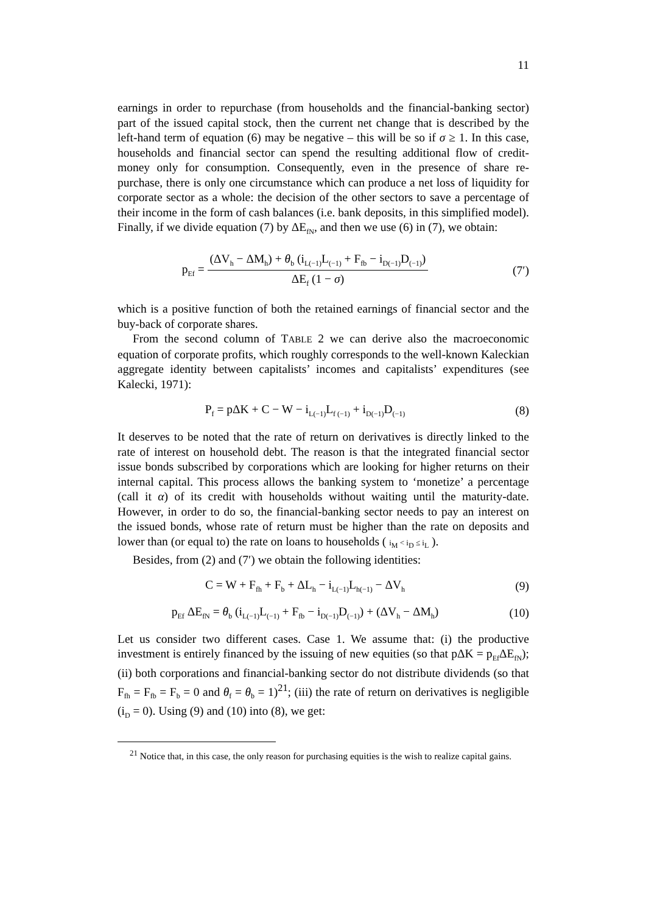11
earnings in order to repurchase (from households and the financial-banking sector) part of the issued capital stock, then the current net change that is described by the left-hand term of equation (6) may be negative – this will be so if σ ≥ 1. In this case, households and financial sector can spend the resulting additional flow of credit-money only for consumption. Consequently, even in the presence of share re-purchase, there is only one circumstance which can produce a net loss of liquidity for corporate sector as a whole: the decision of the other sectors to save a percentage of their income in the form of cash balances (i.e. bank deposits, in this simplified model). Finally, if we divide equation (7) by ΔE<sub>fN</sub>, and then we use (6) in (7), we obtain:
p<sub>Ef</sub> = (ΔV<sub>h</sub> − ΔM<sub>h</sub>) + θ<sub>b</sub> (i<sub>L(−1)</sub>L<sub>(−1)</sub> + F<sub>fb</sub> − i<sub>D(−1)</sub>D<sub>(−1)</sub>) ΔE<sub>f</sub> (1 − σ)
(7′)
which is a positive function of both the retained earnings of financial sector and the buy-back of corporate shares.
From the second column of TABLE 2 we can derive also the macroeconomic equation of corporate profits, which roughly corresponds to the well-known Kaleckian aggregate identity between capitalists’ incomes and capitalists’ expenditures (see Kalecki, 1971):
P<sub>f</sub> = pΔK + C − W − i<sub>L(−1)</sub>L<sub>f (−1)</sub> + i<sub>D(−1)</sub>D<sub>(−1)</sub>
(8)
It deserves to be noted that the rate of return on derivatives is directly linked to the rate of interest on household debt. The reason is that the integrated financial sector issue bonds subscribed by corporations which are looking for higher returns on their internal capital. This process allows the banking system to ‘monetize’ a percentage (call it α) of its credit with households without waiting until the maturity-date. However, in order to do so, the financial-banking sector needs to pay an interest on the issued bonds, whose rate of return must be higher than the rate on deposits and lower than (or equal to) the rate on loans to households ( i<sub>M</sub> < i<sub>D</sub> ≤ i<sub>L</sub> ).
Besides, from (2) and (7′) we obtain the following identities:
C = W + F<sub>fh</sub> + F<sub>b</sub> + ΔL<sub>h</sub> − i<sub>L(−1)</sub>L<sub>h(−1)</sub> − ΔV<sub>h</sub>
(9)
p<sub>Ef</sub> ΔE<sub>fN</sub> = θ<sub>b</sub> (i<sub>L(−1)</sub>L<sub>(−1)</sub> + F<sub>fb</sub> − i<sub>D(−1)</sub>D<sub>(−1)</sub>) + (ΔV<sub>h</sub> − ΔM<sub>h</sub>)
(10)
Let us consider two different cases. Case 1. We assume that: (i) the productive investment is entirely financed by the issuing of new equities (so that pΔK = p<sub>Ef</sub>ΔE<sub>fN</sub>); (ii) both corporations and financial-banking sector do not distribute dividends (so that F<sub>fh</sub> = F<sub>fb</sub> = F<sub>b</sub> = 0 and θ<sub>f</sub> = θ<sub>b</sub> = 1)<sup>21</sup>; (iii) the rate of return on derivatives is negligible (i<sub>D</sub> = 0). Using (9) and (10) into (8), we get:
<sup>21</sup> Notice that, in this case, the only reason for purchasing equities is the wish to realize capital gains.